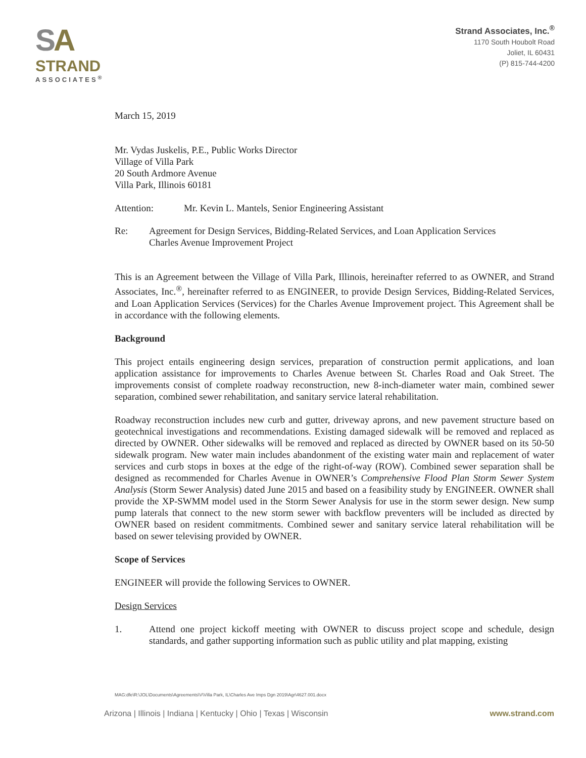SA
STRAND
ASSOCIATES<sup>®</sup>
Strand Associates, Inc.<sup>®</sup>
1170 South Houbolt Road
Joliet, IL 60431
(P) 815-744-4200
March 15, 2019
Mr. Vydas Juskelis, P.E., Public Works Director
Village of Villa Park
20 South Ardmore Avenue
Villa Park, Illinois 60181
Attention: Mr. Kevin L. Mantels, Senior Engineering Assistant
Re: Agreement for Design Services, Bidding-Related Services, and Loan Application Services
Charles Avenue Improvement Project
This is an Agreement between the Village of Villa Park, Illinois, hereinafter referred to as OWNER, and Strand Associates, Inc.<sup>®</sup>, hereinafter referred to as ENGINEER, to provide Design Services, Bidding-Related Services, and Loan Application Services (Services) for the Charles Avenue Improvement project. This Agreement shall be in accordance with the following elements.
Background
This project entails engineering design services, preparation of construction permit applications, and loan application assistance for improvements to Charles Avenue between St. Charles Road and Oak Street. The improvements consist of complete roadway reconstruction, new 8-inch-diameter water main, combined sewer separation, combined sewer rehabilitation, and sanitary service lateral rehabilitation.
Roadway reconstruction includes new curb and gutter, driveway aprons, and new pavement structure based on geotechnical investigations and recommendations. Existing damaged sidewalk will be removed and replaced as directed by OWNER. Other sidewalks will be removed and replaced as directed by OWNER based on its 50-50 sidewalk program. New water main includes abandonment of the existing water main and replacement of water services and curb stops in boxes at the edge of the right-of-way (ROW). Combined sewer separation shall be designed as recommended for Charles Avenue in OWNER’s Comprehensive Flood Plan Storm Sewer System Analysis (Storm Sewer Analysis) dated June 2015 and based on a feasibility study by ENGINEER. OWNER shall provide the XP-SWMM model used in the Storm Sewer Analysis for use in the storm sewer design. New sump pump laterals that connect to the new storm sewer with backflow preventers will be included as directed by OWNER based on resident commitments. Combined sewer and sanitary service lateral rehabilitation will be based on sewer televising provided by OWNER.
Scope of Services
ENGINEER will provide the following Services to OWNER.
Design Services
1. Attend one project kickoff meeting with OWNER to discuss project scope and schedule, design standards, and gather supporting information such as public utility and plat mapping, existing
MAG:dfe\R:\JOL\Documents\Agreements\V\Villa Park, IL\Charles Ave Imps Dgn 2019\Agr\4627.001.docx
Arizona | Illinois | Indiana | Kentucky | Ohio | Texas | Wisconsin www.strand.com